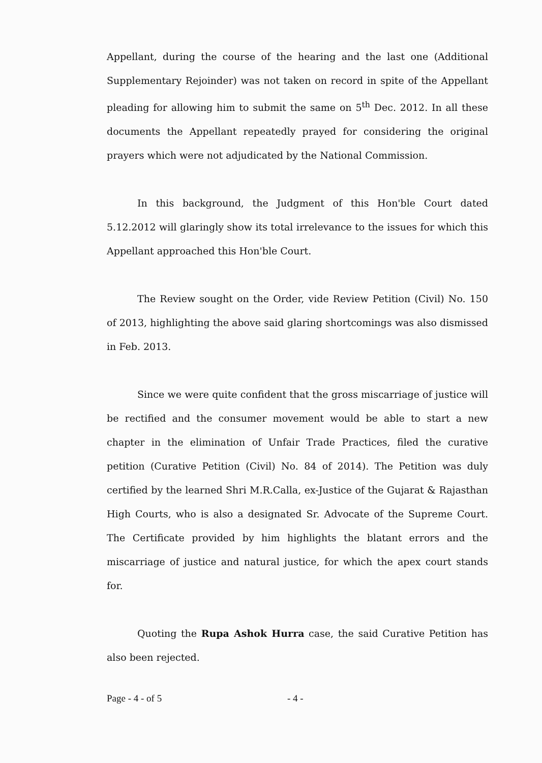Appellant, during the course of the hearing and the last one (Additional Supplementary Rejoinder) was not taken on record in spite of the Appellant pleading for allowing him to submit the same on 5<sup>th</sup> Dec. 2012. In all these documents the Appellant repeatedly prayed for considering the original prayers which were not adjudicated by the National Commission.
In this background, the Judgment of this Hon'ble Court dated 5.12.2012 will glaringly show its total irrelevance to the issues for which this Appellant approached this Hon'ble Court.
The Review sought on the Order, vide Review Petition (Civil) No. 150 of 2013, highlighting the above said glaring shortcomings was also dismissed in Feb. 2013.
Since we were quite confident that the gross miscarriage of justice will be rectified and the consumer movement would be able to start a new chapter in the elimination of Unfair Trade Practices, filed the curative petition (Curative Petition (Civil) No. 84 of 2014). The Petition was duly certified by the learned Shri M.R.Calla, ex-Justice of the Gujarat & Rajasthan High Courts, who is also a designated Sr. Advocate of the Supreme Court. The Certificate provided by him highlights the blatant errors and the miscarriage of justice and natural justice, for which the apex court stands for.
Quoting the Rupa Ashok Hurra case, the said Curative Petition has also been rejected.
Page - 4 - of 5 - 4 -